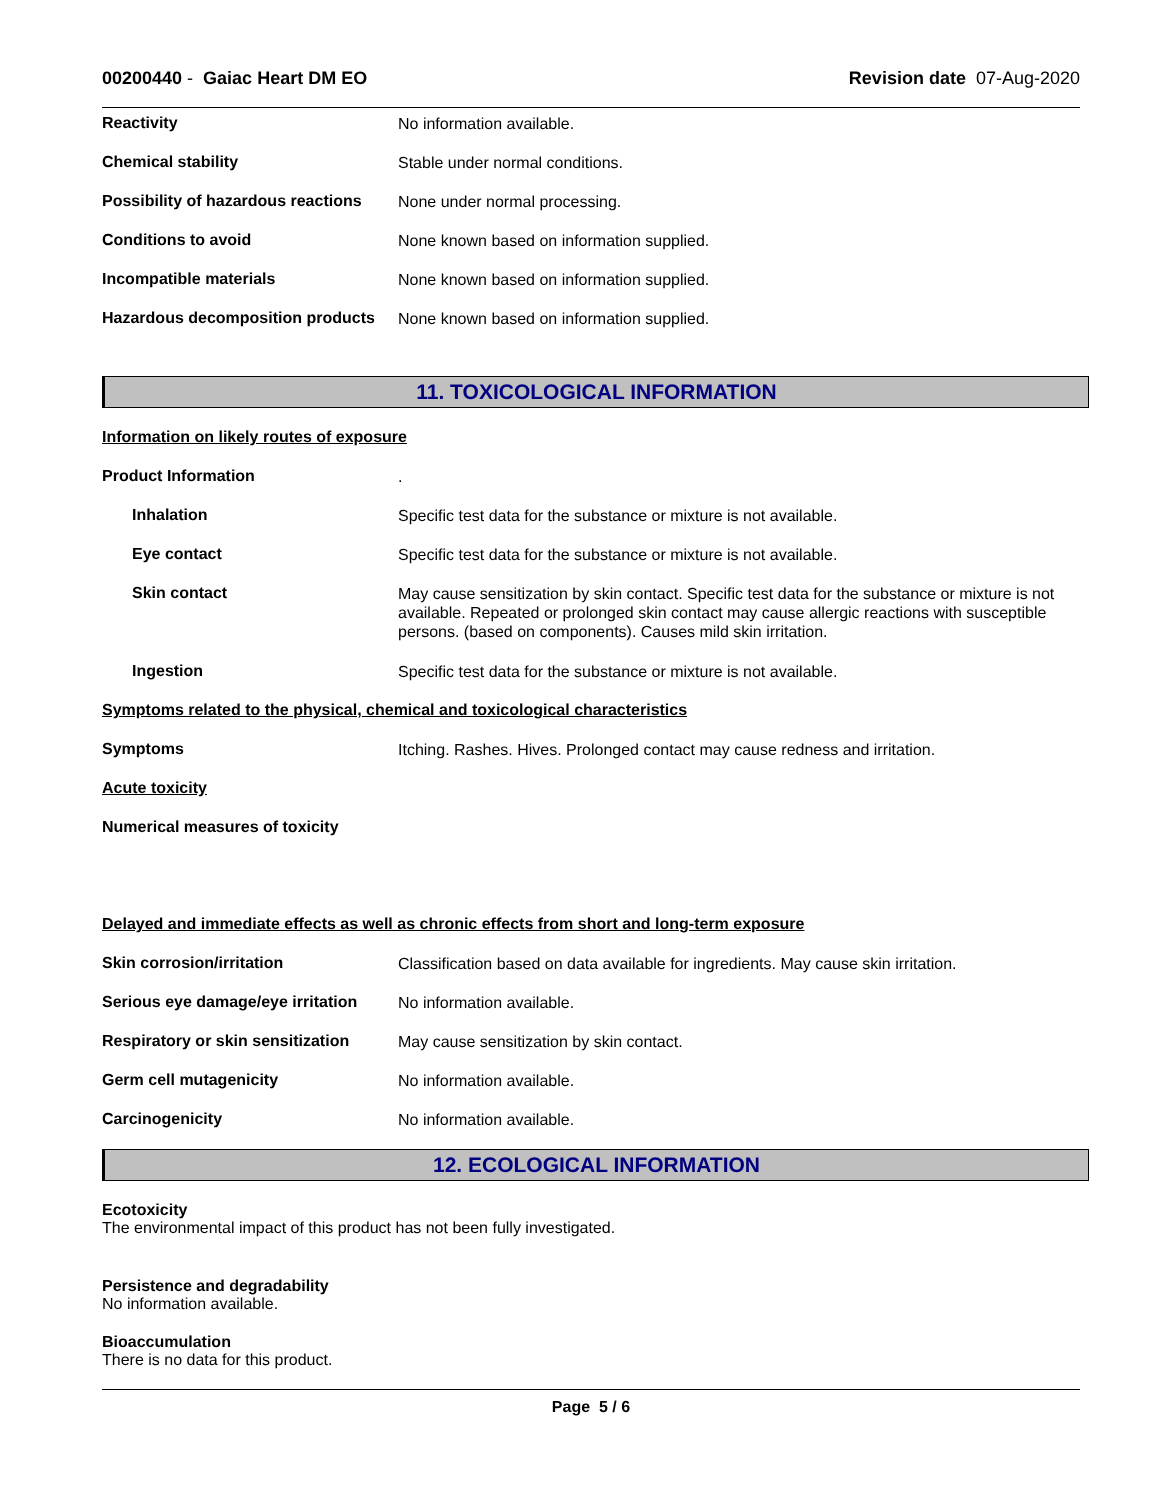00200440 - Gaiac Heart DM EO Revision date 07-Aug-2020
Reactivity
No information available.
Chemical stability
Stable under normal conditions.
Possibility of hazardous reactions
None under normal processing.
Conditions to avoid
None known based on information supplied.
Incompatible materials
None known based on information supplied.
Hazardous decomposition products
None known based on information supplied.
11. TOXICOLOGICAL INFORMATION
Information on likely routes of exposure
Product Information
.
Inhalation
Specific test data for the substance or mixture is not available.
Eye contact
Specific test data for the substance or mixture is not available.
Skin contact
May cause sensitization by skin contact. Specific test data for the substance or mixture is not available. Repeated or prolonged skin contact may cause allergic reactions with susceptible persons. (based on components). Causes mild skin irritation.
Ingestion
Specific test data for the substance or mixture is not available.
Symptoms related to the physical, chemical and toxicological characteristics
Symptoms
Itching. Rashes. Hives. Prolonged contact may cause redness and irritation.
Acute toxicity
Numerical measures of toxicity
Delayed and immediate effects as well as chronic effects from short and long-term exposure
Skin corrosion/irritation
Classification based on data available for ingredients. May cause skin irritation.
Serious eye damage/eye irritation
No information available.
Respiratory or skin sensitization
May cause sensitization by skin contact.
Germ cell mutagenicity
No information available.
Carcinogenicity
No information available.
12. ECOLOGICAL INFORMATION
Ecotoxicity
The environmental impact of this product has not been fully investigated.
Persistence and degradability
No information available.
Bioaccumulation
There is no data for this product.
Page 5 / 6